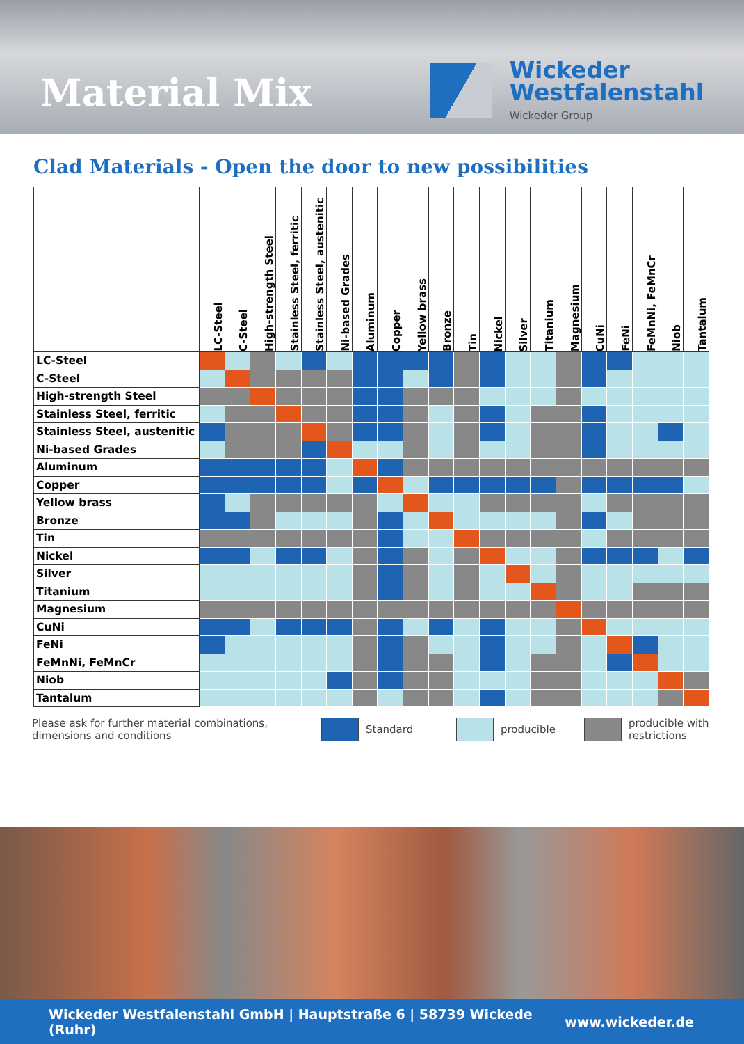Material Mix
Wickeder
Westfalenstahl
Wickeder Group
Clad Materials - Open the door to new possibilities
| | LC-Steel | C-Steel | High-strength Steel | Stainless Steel, ferritic | Stainless Steel, austenitic | Ni-based Grades | Aluminum | Copper | Yellow brass | Bronze | Tin | Nickel | Silver | Titanium | Magnesium | CuNi | FeNi | FeMnNi, FeMnCr | Niob | Tantalum |
| --- | --- | --- | --- | --- | --- | --- | --- | --- | --- | --- | --- | --- | --- | --- | --- | --- | --- | --- | --- | --- |
| LC-Steel | | | | | | | | | | | | | | | | | | | | |
| C-Steel | | | | | | | | | | | | | | | | | | | | |
| High-strength Steel | | | | | | | | | | | | | | | | | | | | |
| Stainless Steel, ferritic | | | | | | | | | | | | | | | | | | | | |
| Stainless Steel, austenitic | | | | | | | | | | | | | | | | | | | | |
| Ni-based Grades | | | | | | | | | | | | | | | | | | | | |
| Aluminum | | | | | | | | | | | | | | | | | | | | |
| Copper | | | | | | | | | | | | | | | | | | | | |
| Yellow brass | | | | | | | | | | | | | | | | | | | | |
| Bronze | | | | | | | | | | | | | | | | | | | | |
| Tin | | | | | | | | | | | | | | | | | | | | |
| Nickel | | | | | | | | | | | | | | | | | | | | |
| Silver | | | | | | | | | | | | | | | | | | | | |
| Titanium | | | | | | | | | | | | | | | | | | | | |
| Magnesium | | | | | | | | | | | | | | | | | | | | |
| CuNi | | | | | | | | | | | | | | | | | | | | |
| FeNi | | | | | | | | | | | | | | | | | | | | |
| FeMnNi, FeMnCr | | | | | | | | | | | | | | | | | | | | |
| Niob | | | | | | | | | | | | | | | | | | | | |
| Tantalum | | | | | | | | | | | | | | | | | | | | |
Please ask for further material combinations,
dimensions and conditions
Standard producible
producible with
restrictions
Wickeder Westfalenstahl GmbH | Hauptstraße 6 | 58739 Wickede (Ruhr) www.wickeder.de